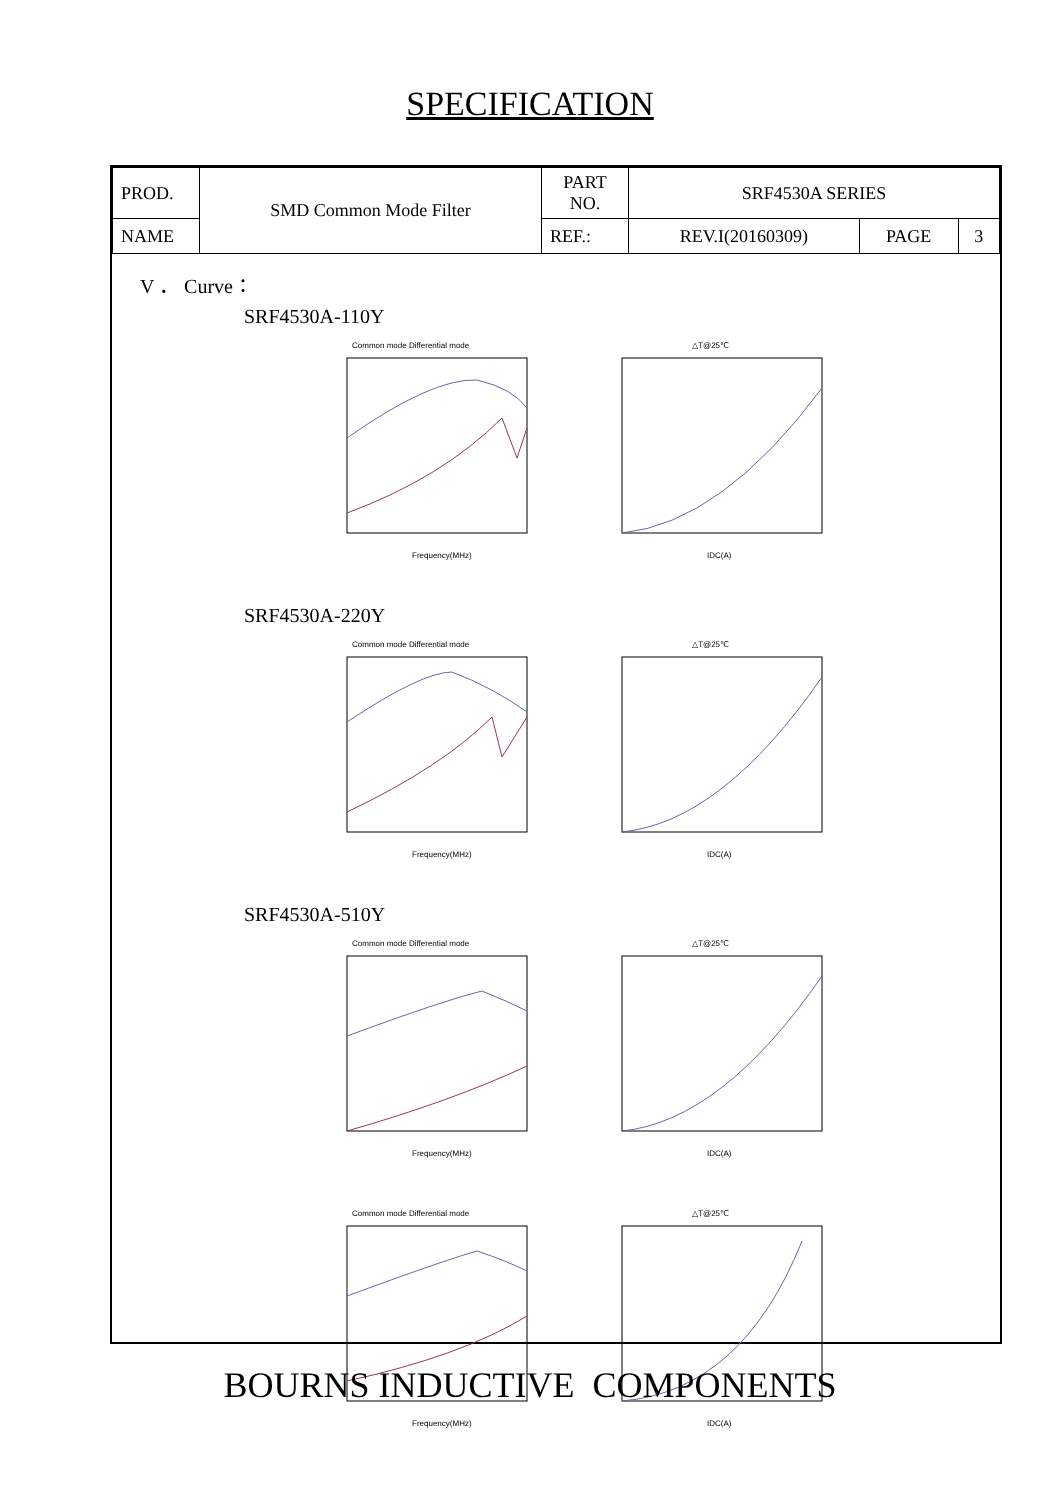SPECIFICATION
| PROD. | SMD Common Mode Filter | PART NO. | SRF4530A SERIES | | |
| NAME | | REF.: | REV.I(20160309) | PAGE | 3 |
V ． Curve：
SRF4530A-110Y
Common mode Differential mode
Frequency(MHz)
△T@25℃
IDC(A)
SRF4530A-220Y
Common mode Differential mode
Frequency(MHz)
△T@25℃
IDC(A)
SRF4530A-510Y
Common mode Differential mode
Frequency(MHz)
△T@25℃
IDC(A)
Common mode Differential mode
Frequency(MHz)
△T@25℃
IDC(A)
BOURNS INDUCTIVE COMPONENTS